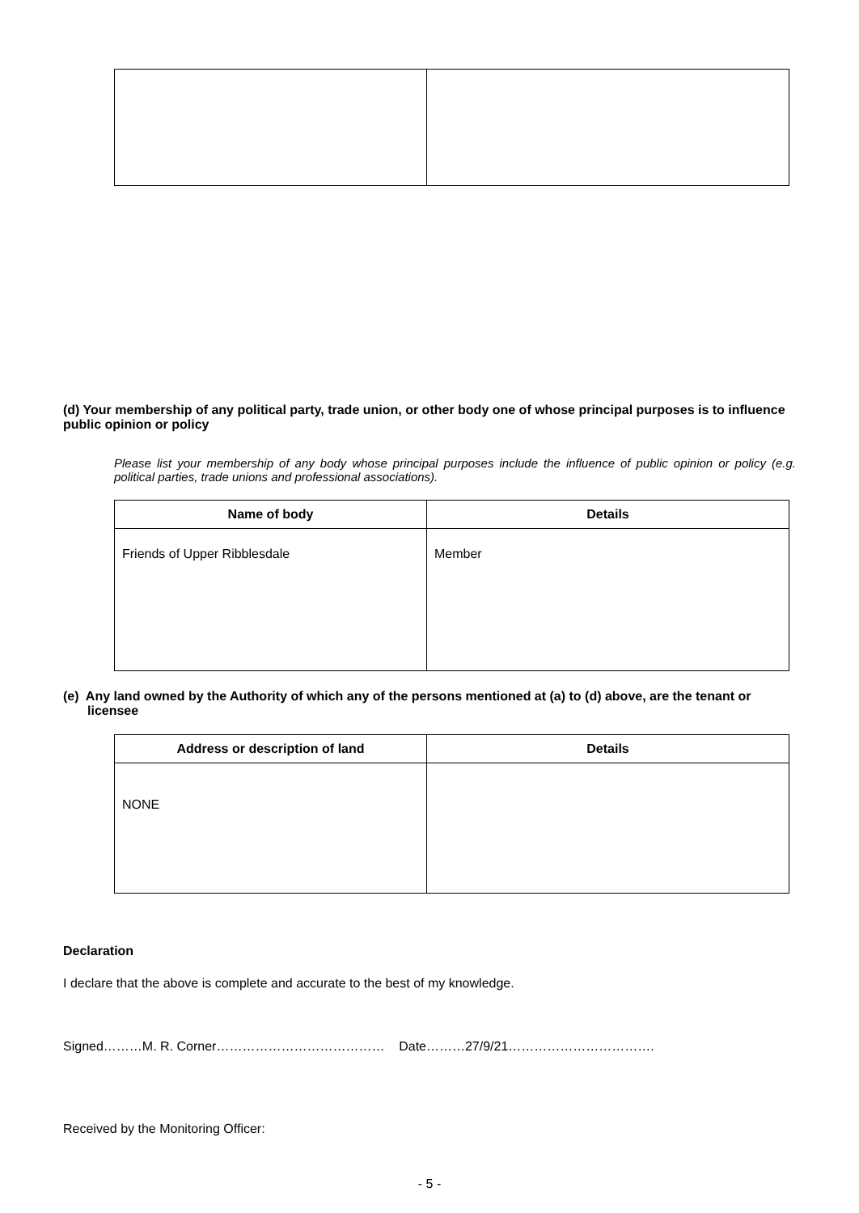(d) Your membership of any political party, trade union, or other body one of whose principal purposes is to influence public opinion or policy
Please list your membership of any body whose principal purposes include the influence of public opinion or policy (e.g. political parties, trade unions and professional associations).
| Name of body | Details |
| --- | --- |
| Friends of Upper Ribblesdale | Member |
(e) Any land owned by the Authority of which any of the persons mentioned at (a) to (d) above, are the tenant or licensee
| Address or description of land | Details |
| --- | --- |
| NONE | |
Declaration
I declare that the above is complete and accurate to the best of my knowledge.
Signed………M. R. Corner………………………………… Date………27/9/21…………………………….
Received by the Monitoring Officer:
- 5 -